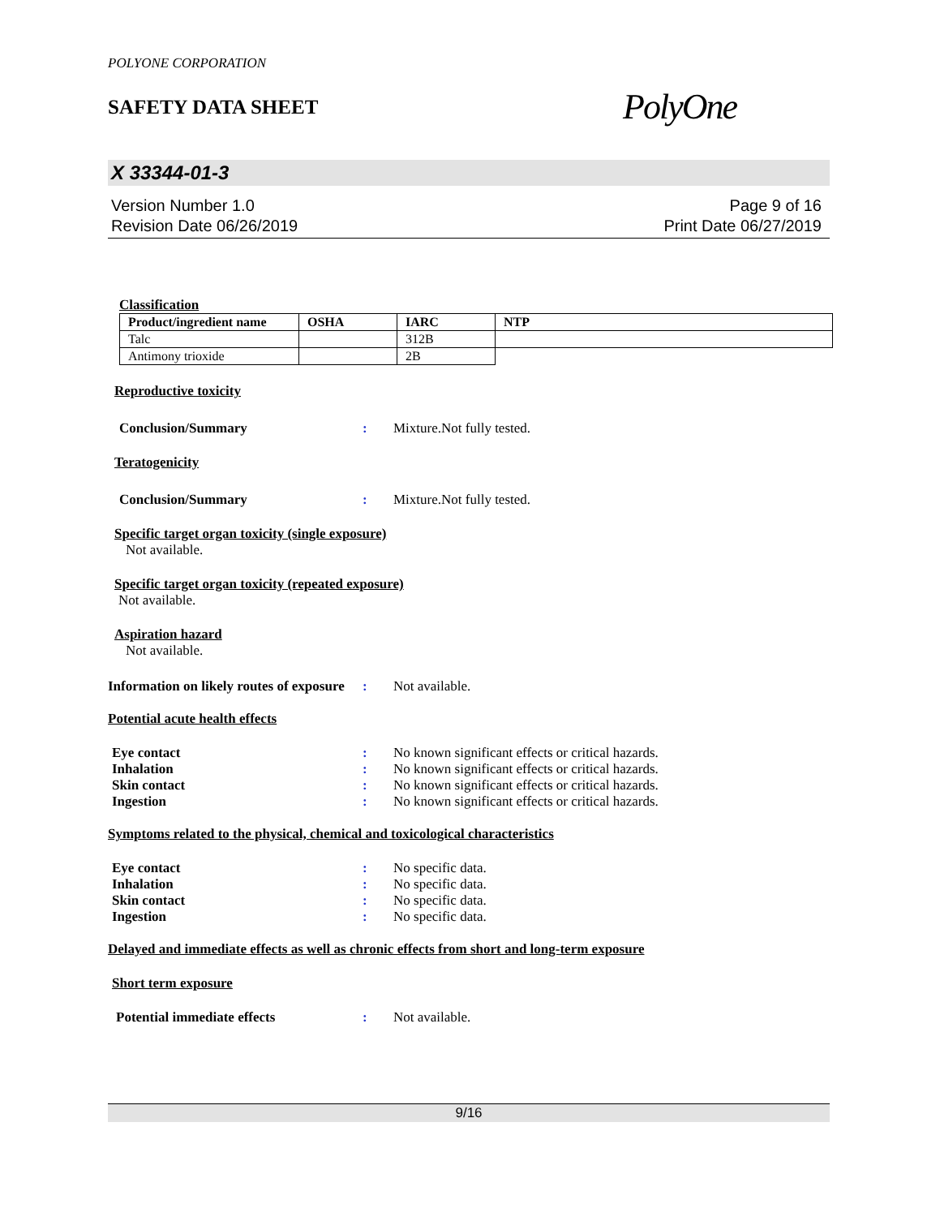POLYONE CORPORATION
SAFETY DATA SHEET
PolyOne
X 33344-01-3
Version Number 1.0
Revision Date 06/26/2019
Page 9 of 16
Print Date 06/27/2019
Classification
| Product/ingredient name | OSHA | IARC | NTP |
| --- | --- | --- | --- |
| Talc | | 312B | |
| Antimony trioxide | | 2B | |
Reproductive toxicity
Conclusion/Summary: Mixture.Not fully tested.
Teratogenicity
Conclusion/Summary: Mixture.Not fully tested.
Specific target organ toxicity (single exposure)
Not available.
Specific target organ toxicity (repeated exposure)
Not available.
Aspiration hazard
Not available.
Information on likely routes of exposure: Not available.
Potential acute health effects
Eye contact: No known significant effects or critical hazards.
Inhalation: No known significant effects or critical hazards.
Skin contact: No known significant effects or critical hazards.
Ingestion: No known significant effects or critical hazards.
Symptoms related to the physical, chemical and toxicological characteristics
Eye contact: No specific data.
Inhalation: No specific data.
Skin contact: No specific data.
Ingestion: No specific data.
Delayed and immediate effects as well as chronic effects from short and long-term exposure
Short term exposure
Potential immediate effects: Not available.
9/16